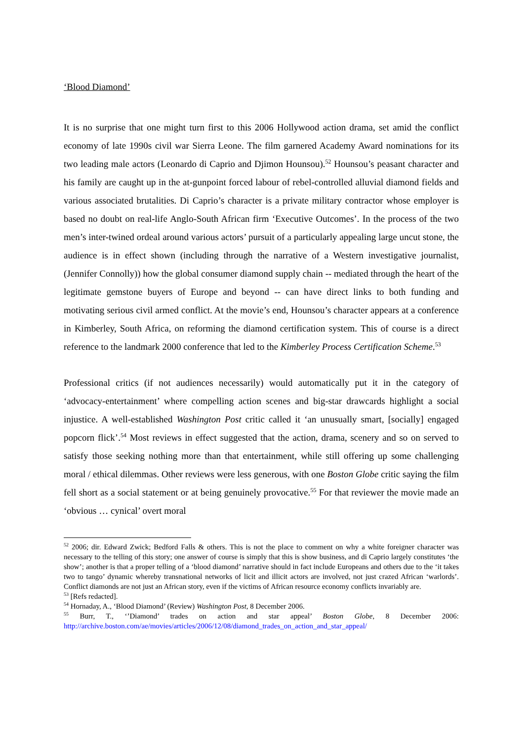‘Blood Diamond’
It is no surprise that one might turn first to this 2006 Hollywood action drama, set amid the conflict economy of late 1990s civil war Sierra Leone. The film garnered Academy Award nominations for its two leading male actors (Leonardo di Caprio and Djimon Hounsou).<sup>52</sup> Hounsou’s peasant character and his family are caught up in the at-gunpoint forced labour of rebel-controlled alluvial diamond fields and various associated brutalities. Di Caprio’s character is a private military contractor whose employer is based no doubt on real-life Anglo-South African firm ‘Executive Outcomes’. In the process of the two men’s inter-twined ordeal around various actors’ pursuit of a particularly appealing large uncut stone, the audience is in effect shown (including through the narrative of a Western investigative journalist, (Jennifer Connolly)) how the global consumer diamond supply chain -- mediated through the heart of the legitimate gemstone buyers of Europe and beyond -- can have direct links to both funding and motivating serious civil armed conflict. At the movie’s end, Hounsou’s character appears at a conference in Kimberley, South Africa, on reforming the diamond certification system. This of course is a direct reference to the landmark 2000 conference that led to the Kimberley Process Certification Scheme.<sup>53</sup>
Professional critics (if not audiences necessarily) would automatically put it in the category of ‘advocacy-entertainment’ where compelling action scenes and big-star drawcards highlight a social injustice. A well-established Washington Post critic called it ‘an unusually smart, [socially] engaged popcorn flick’.<sup>54</sup> Most reviews in effect suggested that the action, drama, scenery and so on served to satisfy those seeking nothing more than that entertainment, while still offering up some challenging moral / ethical dilemmas. Other reviews were less generous, with one Boston Globe critic saying the film fell short as a social statement or at being genuinely provocative.<sup>55</sup> For that reviewer the movie made an ‘obvious … cynical’ overt moral
<sup>52</sup> 2006; dir. Edward Zwick; Bedford Falls & others. This is not the place to comment on why a white foreigner character was necessary to the telling of this story; one answer of course is simply that this is show business, and di Caprio largely constitutes ‘the show’; another is that a proper telling of a ‘blood diamond’ narrative should in fact include Europeans and others due to the ‘it takes two to tango’ dynamic whereby transnational networks of licit and illicit actors are involved, not just crazed African ‘warlords’. Conflict diamonds are not just an African story, even if the victims of African resource economy conflicts invariably are.
<sup>53</sup> [Refs redacted].
<sup>54</sup> Hornaday, A., ‘Blood Diamond’ (Review) Washington Post, 8 December 2006.
<sup>55</sup> Burr, T., ‘’Diamond’ trades on action and star appeal’ Boston Globe, 8 December 2006: http://archive.boston.com/ae/movies/articles/2006/12/08/diamond_trades_on_action_and_star_appeal/